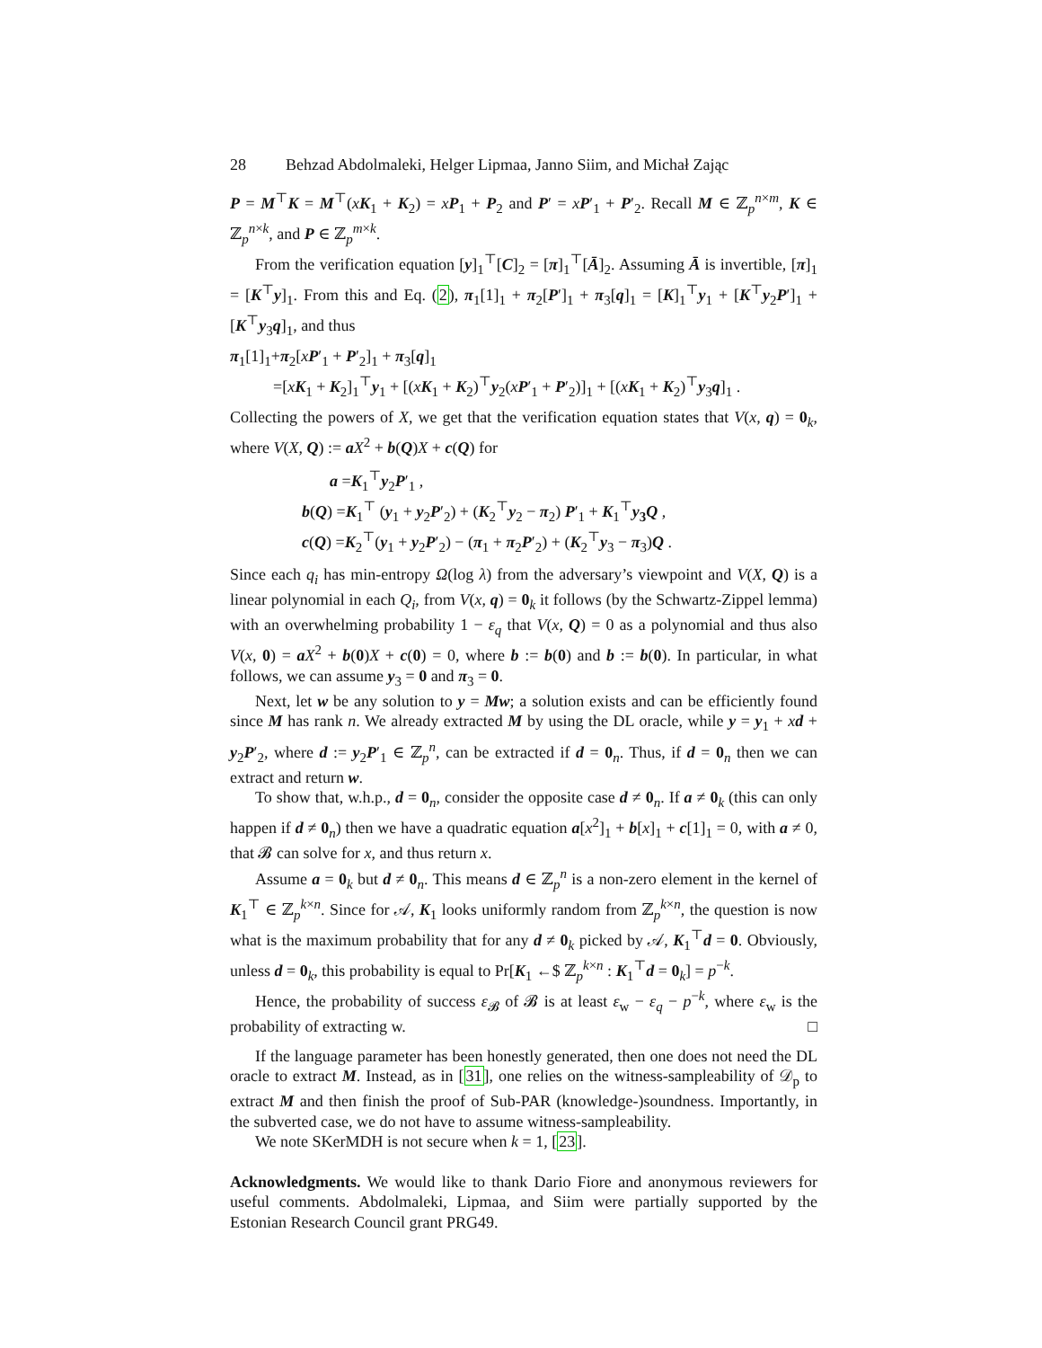28 Behzad Abdolmaleki, Helger Lipmaa, Janno Siim, and Michał Zając
P = M<sup>⊤</sup>K = M<sup>⊤</sup>(xK<sub>1</sub> + K<sub>2</sub>) = xP<sub>1</sub> + P<sub>2</sub> and P′ = xP′<sub>1</sub> + P′<sub>2</sub>. Recall M ∈ ℤ<sub>p</sub><sup>n×m</sup>, K ∈ ℤ<sub>p</sub><sup>n×k</sup>, and P ∈ ℤ<sub>p</sub><sup>m×k</sup>.
From the verification equation [y]<sub>1</sub><sup>⊤</sup>[C]<sub>2</sub> = [π]<sub>1</sub><sup>⊤</sup>[Ā]<sub>2</sub>. Assuming Ā is invertible, [π]<sub>1</sub> = [K<sup>⊤</sup>y]<sub>1</sub>. From this and Eq. (2), π<sub>1</sub>[1]<sub>1</sub> + π<sub>2</sub>[P′]<sub>1</sub> + π<sub>3</sub>[q]<sub>1</sub> = [K]<sub>1</sub><sup>⊤</sup>y<sub>1</sub> + [K<sup>⊤</sup>y<sub>2</sub>P′]<sub>1</sub> + [K<sup>⊤</sup>y<sub>3</sub>q]<sub>1</sub>, and thus
π<sub>1</sub>[1]<sub>1</sub>+π<sub>2</sub>[xP′<sub>1</sub> + P′<sub>2</sub>]<sub>1</sub> + π<sub>3</sub>[q]<sub>1</sub>
=[xK<sub>1</sub> + K<sub>2</sub>]<sub>1</sub><sup>⊤</sup>y<sub>1</sub> + [(xK<sub>1</sub> + K<sub>2</sub>)<sup>⊤</sup>y<sub>2</sub>(xP′<sub>1</sub> + P′<sub>2</sub>)]<sub>1</sub> + [(xK<sub>1</sub> + K<sub>2</sub>)<sup>⊤</sup>y<sub>3</sub>q]<sub>1</sub> .
Collecting the powers of X, we get that the verification equation states that V(x, q) = 0<sub>k</sub>, where V(X, Q) := aX<sup>2</sup> + b(Q)X + c(Q) for
a =K<sub>1</sub><sup>⊤</sup>y<sub>2</sub>P′<sub>1</sub> ,
b(Q) =K<sub>1</sub><sup>⊤</sup> (y<sub>1</sub> + y<sub>2</sub>P′<sub>2</sub>) + (K<sub>2</sub><sup>⊤</sup>y<sub>2</sub> − π<sub>2</sub>) P′<sub>1</sub> + K<sub>1</sub><sup>⊤</sup>y<sub>3</sub>Q ,
c(Q) =K<sub>2</sub><sup>⊤</sup>(y<sub>1</sub> + y<sub>2</sub>P′<sub>2</sub>) − (π<sub>1</sub> + π<sub>2</sub>P′<sub>2</sub>) + (K<sub>2</sub><sup>⊤</sup>y<sub>3</sub> − π<sub>3</sub>)Q .
Since each q<sub>i</sub> has min-entropy Ω(log λ) from the adversary’s viewpoint and V(X, Q) is a linear polynomial in each Q<sub>i</sub>, from V(x, q) = 0<sub>k</sub> it follows (by the Schwartz-Zippel lemma) with an overwhelming probability 1 − ε<sub>q</sub> that V(x, Q) = 0 as a polynomial and thus also V(x, 0) = aX<sup>2</sup> + b(0)X + c(0) = 0, where b := b(0) and b := b(0). In particular, in what follows, we can assume y<sub>3</sub> = 0 and π<sub>3</sub> = 0.
Next, let w be any solution to y = Mw; a solution exists and can be efficiently found since M has rank n. We already extracted M by using the DL oracle, while y = y<sub>1</sub> + xd + y<sub>2</sub>P′<sub>2</sub>, where d := y<sub>2</sub>P′<sub>1</sub> ∈ ℤ<sub>p</sub><sup>n</sup>, can be extracted if d = 0<sub>n</sub>. Thus, if d = 0<sub>n</sub> then we can extract and return w.
To show that, w.h.p., d = 0<sub>n</sub>, consider the opposite case d ≠ 0<sub>n</sub>. If a ≠ 0<sub>k</sub> (this can only happen if d ≠ 0<sub>n</sub>) then we have a quadratic equation a[x<sup>2</sup>]<sub>1</sub> + b[x]<sub>1</sub> + c[1]<sub>1</sub> = 0, with a ≠ 0, that 𝓑 can solve for x, and thus return x.
Assume a = 0<sub>k</sub> but d ≠ 0<sub>n</sub>. This means d ∈ ℤ<sub>p</sub><sup>n</sup> is a non-zero element in the kernel of K<sub>1</sub><sup>⊤</sup> ∈ ℤ<sub>p</sub><sup>k×n</sup>. Since for 𝒜, K<sub>1</sub> looks uniformly random from ℤ<sub>p</sub><sup>k×n</sup>, the question is now what is the maximum probability that for any d ≠ 0<sub>k</sub> picked by 𝒜, K<sub>1</sub><sup>⊤</sup>d = 0. Obviously, unless d = 0<sub>k</sub>, this probability is equal to Pr[K<sub>1</sub> ←$ ℤ<sub>p</sub><sup>k×n</sup> : K<sub>1</sub><sup>⊤</sup>d = 0<sub>k</sub>] = p<sup>−k</sup>.
Hence, the probability of success ε<sub>𝓑</sub> of 𝓑 is at least ε<sub>w</sub> − ε<sub>q</sub> − p<sup>−k</sup>, where ε<sub>w</sub> is the probability of extracting w. □
If the language parameter has been honestly generated, then one does not need the DL oracle to extract M. Instead, as in [31], one relies on the witness-sampleability of 𝒟<sub>p</sub> to extract M and then finish the proof of Sub-PAR (knowledge-)soundness. Importantly, in the subverted case, we do not have to assume witness-sampleability.
We note SKerMDH is not secure when k = 1, [23].
Acknowledgments. We would like to thank Dario Fiore and anonymous reviewers for useful comments. Abdolmaleki, Lipmaa, and Siim were partially supported by the Estonian Research Council grant PRG49.